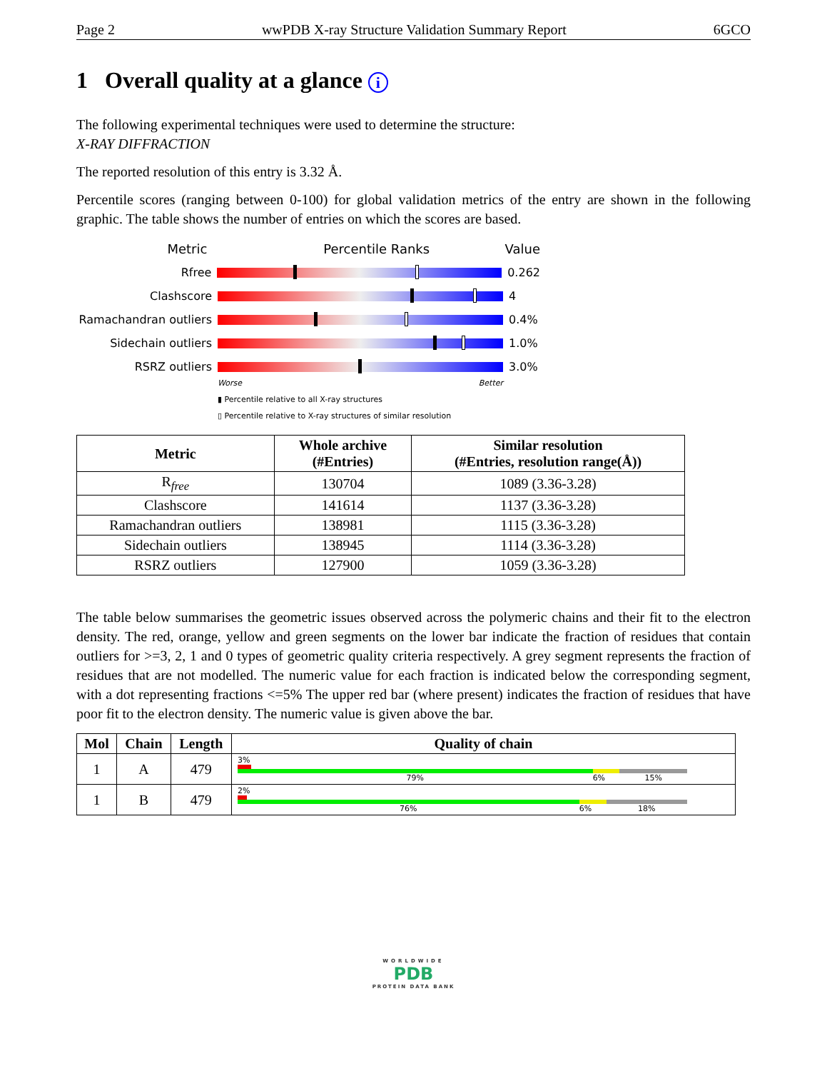Page 2 wwPDB X-ray Structure Validation Summary Report 6GCO
1 Overall quality at a glance i
The following experimental techniques were used to determine the structure:
X-RAY DIFFRACTION
The reported resolution of this entry is 3.32 Å.
Percentile scores (ranging between 0-100) for global validation metrics of the entry are shown in the following graphic. The table shows the number of entries on which the scores are based.
Metric Percentile Ranks Value
Rfree 0.262
Clashscore 4
Ramachandran outliers
0.4%
Sidechain outliers 1.0%
RSRZ outliers 3.0%
Worse Better
▮ Percentile relative to all X-ray structures
▯ Percentile relative to X-ray structures of similar resolution
| Metric | Whole archive (#Entries) | Similar resolution (#Entries, resolution range(Å)) |
| --- | --- | --- |
| R<sub>free</sub> | 130704 | 1089 (3.36-3.28) |
| Clashscore | 141614 | 1137 (3.36-3.28) |
| Ramachandran outliers | 138981 | 1115 (3.36-3.28) |
| Sidechain outliers | 138945 | 1114 (3.36-3.28) |
| RSRZ outliers | 127900 | 1059 (3.36-3.28) |
The table below summarises the geometric issues observed across the polymeric chains and their fit to the electron density. The red, orange, yellow and green segments on the lower bar indicate the fraction of residues that contain outliers for >=3, 2, 1 and 0 types of geometric quality criteria respectively. A grey segment represents the fraction of residues that are not modelled. The numeric value for each fraction is indicated below the corresponding segment, with a dot representing fractions <=5% The upper red bar (where present) indicates the fraction of residues that have poor fit to the electron density. The numeric value is given above the bar.
| Mol | Chain | Length | Quality of chain |
| --- | --- | --- | --- |
| 1 | A | 479 | 3% 79% 6% 15% |
| 1 | B | 479 | 2% 76% 6% 18% |
WORLDWIDE
PDB
PROTEIN DATA BANK